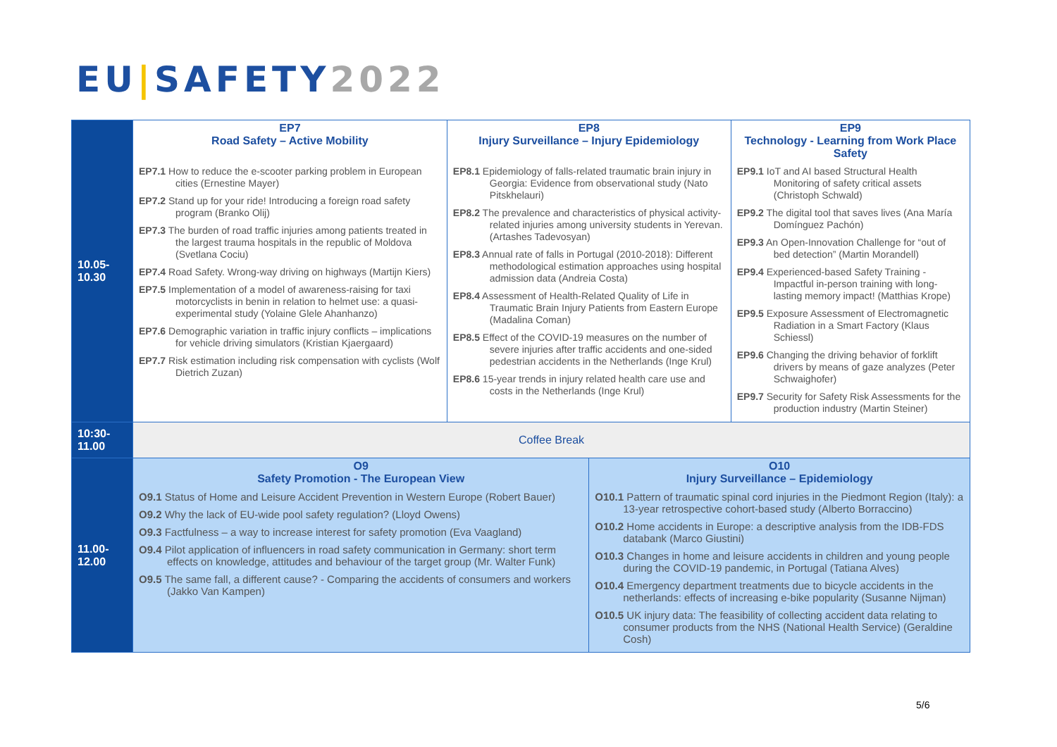EU|SAFETY 2022
| 10.05- 10.30 | EP7 Road Safety – Active Mobility | EP8 Injury Surveillance – Injury Epidemiology | | EP9 Technology - Learning from Work Place Safety |
| | EP7.1 How to reduce the e-scooter parking problem in European cities (Ernestine Mayer) EP7.2 Stand up for your ride! Introducing a foreign road safety program (Branko Olij) EP7.3 The burden of road traffic injuries among patients treated in the largest trauma hospitals in the republic of Moldova (Svetlana Cociu) EP7.4 Road Safety. Wrong-way driving on highways (Martijn Kiers) EP7.5 Implementation of a model of awareness-raising for taxi motorcyclists in benin in relation to helmet use: a quasi-experimental study (Yolaine Glele Ahanhanzo) EP7.6 Demographic variation in traffic injury conflicts – implications for vehicle driving simulators (Kristian Kjaergaard) EP7.7 Risk estimation including risk compensation with cyclists (Wolf Dietrich Zuzan) | EP8.1 Epidemiology of falls-related traumatic brain injury in Georgia: Evidence from observational study (Nato Pitskhelauri) EP8.2 The prevalence and characteristics of physical activity-related injuries among university students in Yerevan. (Artashes Tadevosyan) EP8.3 Annual rate of falls in Portugal (2010-2018): Different methodological estimation approaches using hospital admission data (Andreia Costa) EP8.4 Assessment of Health-Related Quality of Life in Traumatic Brain Injury Patients from Eastern Europe (Madalina Coman) EP8.5 Effect of the COVID-19 measures on the number of severe injuries after traffic accidents and one-sided pedestrian accidents in the Netherlands (Inge Krul) EP8.6 15-year trends in injury related health care use and costs in the Netherlands (Inge Krul) | | EP9.1 IoT and AI based Structural Health Monitoring of safety critical assets (Christoph Schwald) EP9.2 The digital tool that saves lives (Ana María Domínguez Pachón) EP9.3 An Open-Innovation Challenge for “out of bed detection” (Martin Morandell) EP9.4 Experienced-based Safety Training - Impactful in-person training with long-lasting memory impact! (Matthias Krope) EP9.5 Exposure Assessment of Electromagnetic Radiation in a Smart Factory (Klaus Schiessl) EP9.6 Changing the driving behavior of forklift drivers by means of gaze analyzes (Peter Schwaighofer) EP9.7 Security for Safety Risk Assessments for the production industry (Martin Steiner) |
| 10:30- 11.00 | Coffee Break | | | |
| 11.00- 12.00 | O9 Safety Promotion - The European View | | O10 Injury Surveillance – Epidemiology | |
| | O9.1 Status of Home and Leisure Accident Prevention in Western Europe (Robert Bauer) O9.2 Why the lack of EU-wide pool safety regulation? (Lloyd Owens) O9.3 Factfulness – a way to increase interest for safety promotion (Eva Vaagland) O9.4 Pilot application of influencers in road safety communication in Germany: short term effects on knowledge, attitudes and behaviour of the target group (Mr. Walter Funk) O9.5 The same fall, a different cause? - Comparing the accidents of consumers and workers (Jakko Van Kampen) | | O10.1 Pattern of traumatic spinal cord injuries in the Piedmont Region (Italy): a 13-year retrospective cohort-based study (Alberto Borraccino) O10.2 Home accidents in Europe: a descriptive analysis from the IDB-FDS databank (Marco Giustini) O10.3 Changes in home and leisure accidents in children and young people during the COVID-19 pandemic, in Portugal (Tatiana Alves) O10.4 Emergency department treatments due to bicycle accidents in the netherlands: effects of increasing e-bike popularity (Susanne Nijman) O10.5 UK injury data: The feasibility of collecting accident data relating to consumer products from the NHS (National Health Service) (Geraldine Cosh) | |
5/6